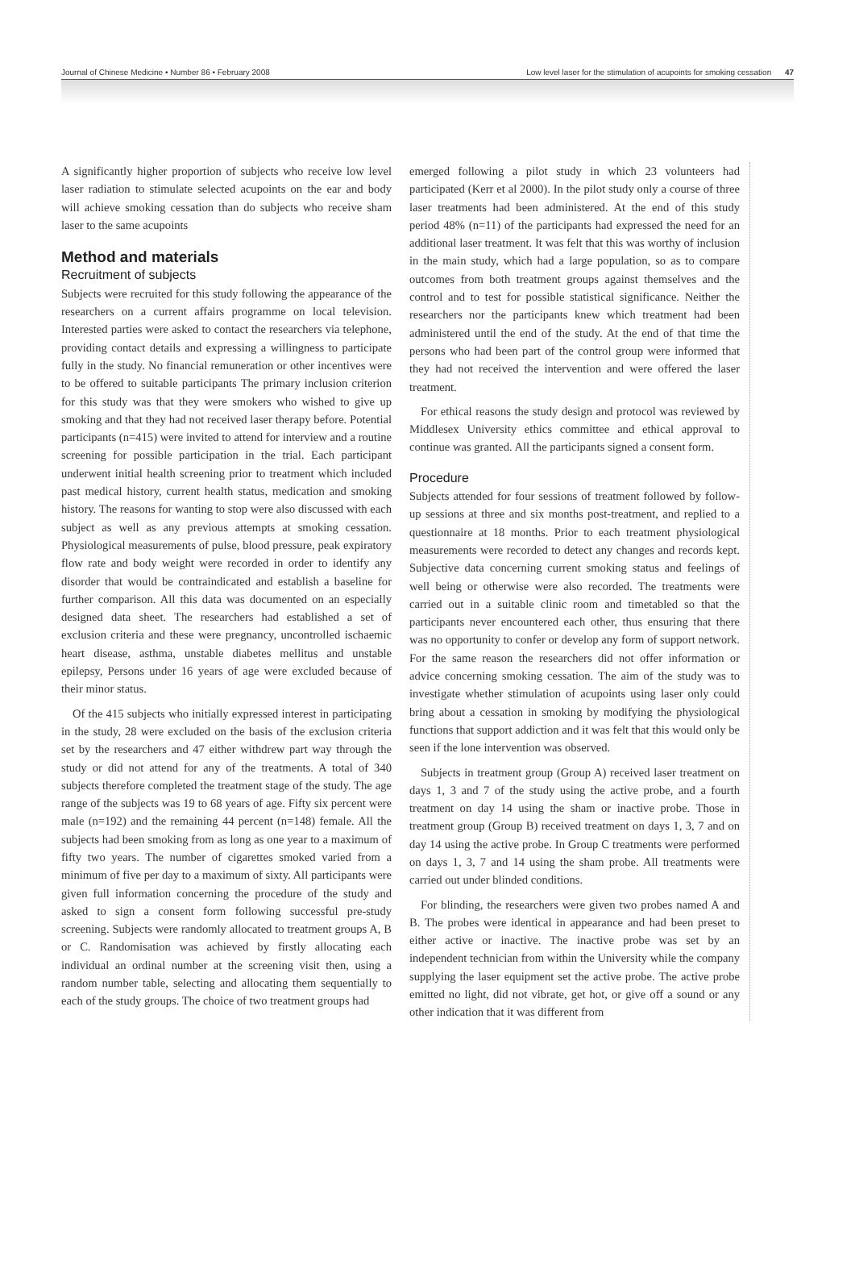Journal of Chinese Medicine • Number 86 • February 2008 Low level laser for the stimulation of acupoints for smoking cessation 47
A significantly higher proportion of subjects who receive low level laser radiation to stimulate selected acupoints on the ear and body will achieve smoking cessation than do subjects who receive sham laser to the same acupoints
Method and materials
Recruitment of subjects
Subjects were recruited for this study following the appearance of the researchers on a current affairs programme on local television. Interested parties were asked to contact the researchers via telephone, providing contact details and expressing a willingness to participate fully in the study. No financial remuneration or other incentives were to be offered to suitable participants The primary inclusion criterion for this study was that they were smokers who wished to give up smoking and that they had not received laser therapy before. Potential participants (n=415) were invited to attend for interview and a routine screening for possible participation in the trial. Each participant underwent initial health screening prior to treatment which included past medical history, current health status, medication and smoking history. The reasons for wanting to stop were also discussed with each subject as well as any previous attempts at smoking cessation. Physiological measurements of pulse, blood pressure, peak expiratory flow rate and body weight were recorded in order to identify any disorder that would be contraindicated and establish a baseline for further comparison. All this data was documented on an especially designed data sheet. The researchers had established a set of exclusion criteria and these were pregnancy, uncontrolled ischaemic heart disease, asthma, unstable diabetes mellitus and unstable epilepsy, Persons under 16 years of age were excluded because of their minor status.
Of the 415 subjects who initially expressed interest in participating in the study, 28 were excluded on the basis of the exclusion criteria set by the researchers and 47 either withdrew part way through the study or did not attend for any of the treatments. A total of 340 subjects therefore completed the treatment stage of the study. The age range of the subjects was 19 to 68 years of age. Fifty six percent were male (n=192) and the remaining 44 percent (n=148) female. All the subjects had been smoking from as long as one year to a maximum of fifty two years. The number of cigarettes smoked varied from a minimum of five per day to a maximum of sixty. All participants were given full information concerning the procedure of the study and asked to sign a consent form following successful pre-study screening. Subjects were randomly allocated to treatment groups A, B or C. Randomisation was achieved by firstly allocating each individual an ordinal number at the screening visit then, using a random number table, selecting and allocating them sequentially to each of the study groups. The choice of two treatment groups had
emerged following a pilot study in which 23 volunteers had participated (Kerr et al 2000). In the pilot study only a course of three laser treatments had been administered. At the end of this study period 48% (n=11) of the participants had expressed the need for an additional laser treatment. It was felt that this was worthy of inclusion in the main study, which had a large population, so as to compare outcomes from both treatment groups against themselves and the control and to test for possible statistical significance. Neither the researchers nor the participants knew which treatment had been administered until the end of the study. At the end of that time the persons who had been part of the control group were informed that they had not received the intervention and were offered the laser treatment.
For ethical reasons the study design and protocol was reviewed by Middlesex University ethics committee and ethical approval to continue was granted. All the participants signed a consent form.
Procedure
Subjects attended for four sessions of treatment followed by follow-up sessions at three and six months post-treatment, and replied to a questionnaire at 18 months. Prior to each treatment physiological measurements were recorded to detect any changes and records kept. Subjective data concerning current smoking status and feelings of well being or otherwise were also recorded. The treatments were carried out in a suitable clinic room and timetabled so that the participants never encountered each other, thus ensuring that there was no opportunity to confer or develop any form of support network. For the same reason the researchers did not offer information or advice concerning smoking cessation. The aim of the study was to investigate whether stimulation of acupoints using laser only could bring about a cessation in smoking by modifying the physiological functions that support addiction and it was felt that this would only be seen if the lone intervention was observed.
Subjects in treatment group (Group A) received laser treatment on days 1, 3 and 7 of the study using the active probe, and a fourth treatment on day 14 using the sham or inactive probe. Those in treatment group (Group B) received treatment on days 1, 3, 7 and on day 14 using the active probe. In Group C treatments were performed on days 1, 3, 7 and 14 using the sham probe. All treatments were carried out under blinded conditions.
For blinding, the researchers were given two probes named A and B. The probes were identical in appearance and had been preset to either active or inactive. The inactive probe was set by an independent technician from within the University while the company supplying the laser equipment set the active probe. The active probe emitted no light, did not vibrate, get hot, or give off a sound or any other indication that it was different from